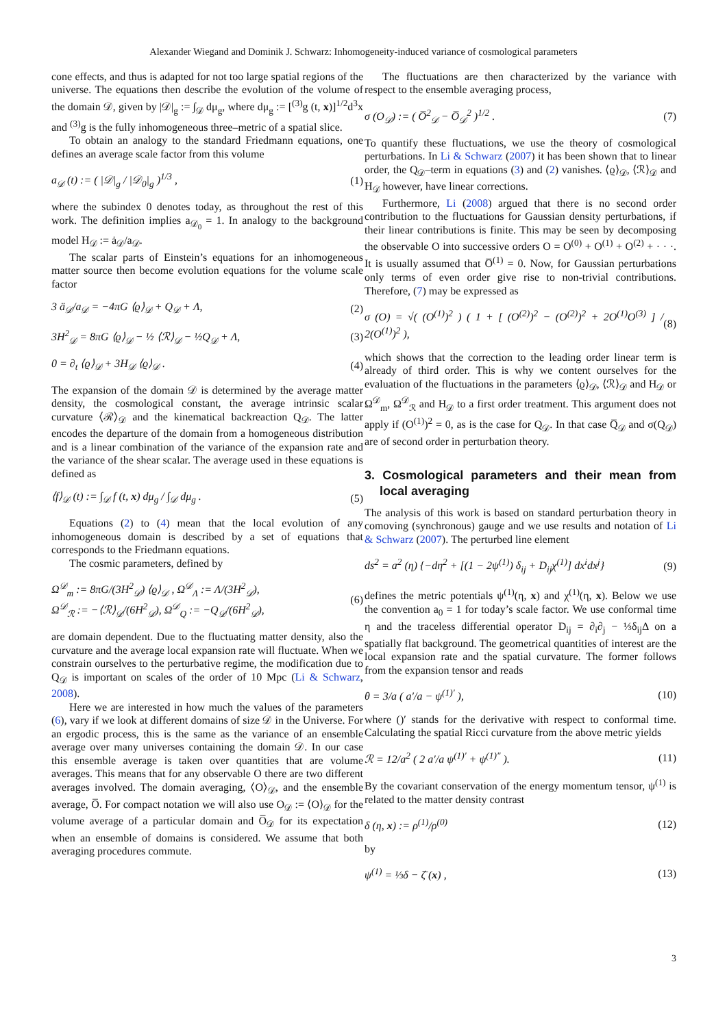Alexander Wiegand and Dominik J. Schwarz: Inhomogeneity-induced variance of cosmological parameters
cone effects, and thus is adapted for not too large spatial regions of the universe. The equations then describe the evolution of the volume of the domain 𝒟, given by |𝒟|<sub>g</sub> := ∫<sub>𝒟</sub> dμ<sub>g</sub>, where dμ<sub>g</sub> := [<sup>(3)</sup>g (t, x)]<sup>1/2</sup>d<sup>3</sup>x and <sup>(3)</sup>g is the fully inhomogeneous three–metric of a spatial slice.
To obtain an analogy to the standard Friedmann equations, one defines an average scale factor from this volume
a<sub>𝒟</sub> (t) := ( |𝒟|<sub>g</sub> / |𝒟<sub>0</sub>|<sub>g</sub> )<sup>1/3</sup> , (1)
where the subindex 0 denotes today, as throughout the rest of this work. The definition implies a<sub>𝒟<sub>0</sub></sub> = 1. In analogy to the background model H<sub>𝒟</sub> := ȧ<sub>𝒟</sub>/a<sub>𝒟</sub>.
The scalar parts of Einstein’s equations for an inhomogeneous matter source then become evolution equations for the volume scale factor
3 ä<sub>𝒟</sub>/a<sub>𝒟</sub> = −4πG ⟨ϱ⟩<sub>𝒟</sub> + Q<sub>𝒟</sub> + Λ, (2)
3H<sup>2</sup><sub>𝒟</sub> = 8πG ⟨ϱ⟩<sub>𝒟</sub> − ½ ⟨ℛ⟩<sub>𝒟</sub> − ½Q<sub>𝒟</sub> + Λ, (3)
0 = ∂<sub>t</sub> ⟨ϱ⟩<sub>𝒟</sub> + 3H<sub>𝒟</sub> ⟨ϱ⟩<sub>𝒟</sub> . (4)
The expansion of the domain 𝒟 is determined by the average matter density, the cosmological constant, the average intrinsic scalar curvature ⟨ℛ⟩<sub>𝒟</sub> and the kinematical backreaction Q<sub>𝒟</sub>. The latter encodes the departure of the domain from a homogeneous distribution and is a linear combination of the variance of the expansion rate and the variance of the shear scalar. The average used in these equations is defined as
⟨f⟩<sub>𝒟</sub> (t) := ∫<sub>𝒟</sub> f (t, x) dμ<sub>g</sub> / ∫<sub>𝒟</sub> dμ<sub>g</sub> . (5)
Equations (2) to (4) mean that the local evolution of any inhomogeneous domain is described by a set of equations that corresponds to the Friedmann equations.
The cosmic parameters, defined by
Ω<sup>𝒟</sup><sub>m</sub> := 8πG/(3H<sup>2</sup><sub>𝒟</sub>) ⟨ϱ⟩<sub>𝒟</sub> , Ω<sup>𝒟</sup><sub>Λ</sub> := Λ/(3H<sup>2</sup><sub>𝒟</sub>),
Ω<sup>𝒟</sup><sub>ℛ</sub> := −⟨ℛ⟩<sub>𝒟</sub>/(6H<sup>2</sup><sub>𝒟</sub>), Ω<sup>𝒟</sup><sub>Q</sub> := −Q<sub>𝒟</sub>/(6H<sup>2</sup><sub>𝒟</sub>), (6)
are domain dependent. Due to the fluctuating matter density, also the curvature and the average local expansion rate will fluctuate. When we constrain ourselves to the perturbative regime, the modification due to Q<sub>𝒟</sub> is important on scales of the order of 10 Mpc (Li & Schwarz, 2008).
Here we are interested in how much the values of the parameters (6), vary if we look at different domains of size 𝒟 in the Universe. For an ergodic process, this is the same as the variance of an ensemble average over many universes containing the domain 𝒟. In our case this ensemble average is taken over quantities that are volume averages. This means that for any observable O there are two different averages involved. The domain averaging, ⟨O⟩<sub>𝒟</sub>, and the ensemble average, O̅. For compact notation we will also use O<sub>𝒟</sub> := ⟨O⟩<sub>𝒟</sub> for the volume average of a particular domain and O̅<sub>𝒟</sub> for its expectation when an ensemble of domains is considered. We assume that both averaging procedures commute.
The fluctuations are then characterized by the variance with respect to the ensemble averaging process,
σ (O<sub>𝒟</sub>) := ( O̅<sup>2</sup><sub>𝒟</sub> − O̅<sub>𝒟</sub><sup>2</sup> )<sup>1/2</sup> . (7)
To quantify these fluctuations, we use the theory of cosmological perturbations. In Li & Schwarz (2007) it has been shown that to linear order, the Q<sub>𝒟</sub>–term in equations (3) and (2) vanishes. ⟨ϱ⟩<sub>𝒟</sub>, ⟨ℛ⟩<sub>𝒟</sub> and H<sub>𝒟</sub> however, have linear corrections.
Furthermore, Li (2008) argued that there is no second order contribution to the fluctuations for Gaussian density perturbations, if their linear contributions is finite. This may be seen by decomposing the observable O into successive orders O = O<sup>(0)</sup> + O<sup>(1)</sup> + O<sup>(2)</sup> + · · ·. It is usually assumed that O̅<sup>(1)</sup> = 0. Now, for Gaussian perturbations only terms of even order give rise to non-trivial contributions. Therefore, (7) may be expressed as
σ (O) = √( (O<sup>(1)</sup>)<sup>2</sup> ) ( 1 + [ (O<sup>(2)</sup>)<sup>2</sup> − (O<sup>(2)</sup>)<sup>2</sup> + 2O<sup>(1)</sup>O<sup>(3)</sup> ] / 2(O<sup>(1)</sup>)<sup>2</sup> ), (8)
which shows that the correction to the leading order linear term is already of third order. This is why we content ourselves for the evaluation of the fluctuations in the parameters ⟨ϱ⟩<sub>𝒟</sub>, ⟨ℛ⟩<sub>𝒟</sub> and H<sub>𝒟</sub> or Ω<sup>𝒟</sup><sub>m</sub>, Ω<sup>𝒟</sup><sub>ℛ</sub> and H<sub>𝒟</sub> to a first order treatment. This argument does not apply if (O<sup>(1)</sup>)<sup>2</sup> = 0, as is the case for Q<sub>𝒟</sub>. In that case Q̅<sub>𝒟</sub> and σ(Q<sub>𝒟</sub>) are of second order in perturbation theory.
3. Cosmological parameters and their mean from local averaging
The analysis of this work is based on standard perturbation theory in comoving (synchronous) gauge and we use results and notation of Li & Schwarz (2007). The perturbed line element
ds<sup>2</sup> = a<sup>2</sup> (η) {−dη<sup>2</sup> + [(1 − 2ψ<sup>(1)</sup>) δ<sub>ij</sub> + D<sub>ij</sub>χ<sup>(1)</sup>] dx<sup>i</sup>dx<sup>j</sup>} (9)
defines the metric potentials ψ<sup>(1)</sup>(η, x) and χ<sup>(1)</sup>(η, x). Below we use the convention a<sub>0</sub> = 1 for today’s scale factor. We use conformal time η and the traceless differential operator D<sub>ij</sub> = ∂<sub>i</sub>∂<sub>j</sub> − ⅓δ<sub>ij</sub>Δ on a spatially flat background. The geometrical quantities of interest are the local expansion rate and the spatial curvature. The former follows from the expansion tensor and reads
θ = 3/a ( a′/a − ψ<sup>(1)′</sup> ), (10)
where ()′ stands for the derivative with respect to conformal time. Calculating the spatial Ricci curvature from the above metric yields
ℛ = 12/a<sup>2</sup> ( 2 a′/a ψ<sup>(1)′</sup> + ψ<sup>(1)″</sup> ). (11)
By the covariant conservation of the energy momentum tensor, ψ<sup>(1)</sup> is related to the matter density contrast
δ (η, x) := ρ<sup>(1)</sup>/ρ<sup>(0)</sup> (12)
by
ψ<sup>(1)</sup> = ⅓δ − ζ̄ (x) , (13)
3